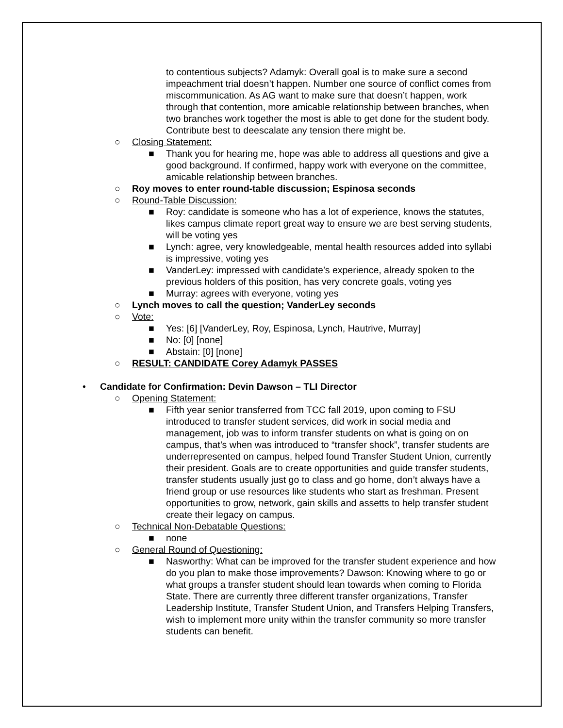to contentious subjects? Adamyk: Overall goal is to make sure a second impeachment trial doesn’t happen. Number one source of conflict comes from miscommunication. As AG want to make sure that doesn’t happen, work through that contention, more amicable relationship between branches, when two branches work together the most is able to get done for the student body. Contribute best to deescalate any tension there might be.
○ Closing Statement:
■ Thank you for hearing me, hope was able to address all questions and give a good background. If confirmed, happy work with everyone on the committee, amicable relationship between branches.
○ Roy moves to enter round-table discussion; Espinosa seconds
○ Round-Table Discussion:
■ Roy: candidate is someone who has a lot of experience, knows the statutes, likes campus climate report great way to ensure we are best serving students, will be voting yes
■ Lynch: agree, very knowledgeable, mental health resources added into syllabi is impressive, voting yes
■ VanderLey: impressed with candidate’s experience, already spoken to the previous holders of this position, has very concrete goals, voting yes
■ Murray: agrees with everyone, voting yes
○ Lynch moves to call the question; VanderLey seconds
○ Vote:
■ Yes: [6] [VanderLey, Roy, Espinosa, Lynch, Hautrive, Murray]
■ No: [0] [none]
■ Abstain: [0] [none]
○ RESULT: CANDIDATE Corey Adamyk PASSES
• Candidate for Confirmation: Devin Dawson – TLI Director
○ Opening Statement:
■ Fifth year senior transferred from TCC fall 2019, upon coming to FSU introduced to transfer student services, did work in social media and management, job was to inform transfer students on what is going on on campus, that’s when was introduced to “transfer shock”, transfer students are underrepresented on campus, helped found Transfer Student Union, currently their president. Goals are to create opportunities and guide transfer students, transfer students usually just go to class and go home, don’t always have a friend group or use resources like students who start as freshman. Present opportunities to grow, network, gain skills and assetts to help transfer student create their legacy on campus.
○ Technical Non-Debatable Questions:
■ none
○ General Round of Questioning:
■ Nasworthy: What can be improved for the transfer student experience and how do you plan to make those improvements? Dawson: Knowing where to go or what groups a transfer student should lean towards when coming to Florida State. There are currently three different transfer organizations, Transfer Leadership Institute, Transfer Student Union, and Transfers Helping Transfers, wish to implement more unity within the transfer community so more transfer students can benefit.